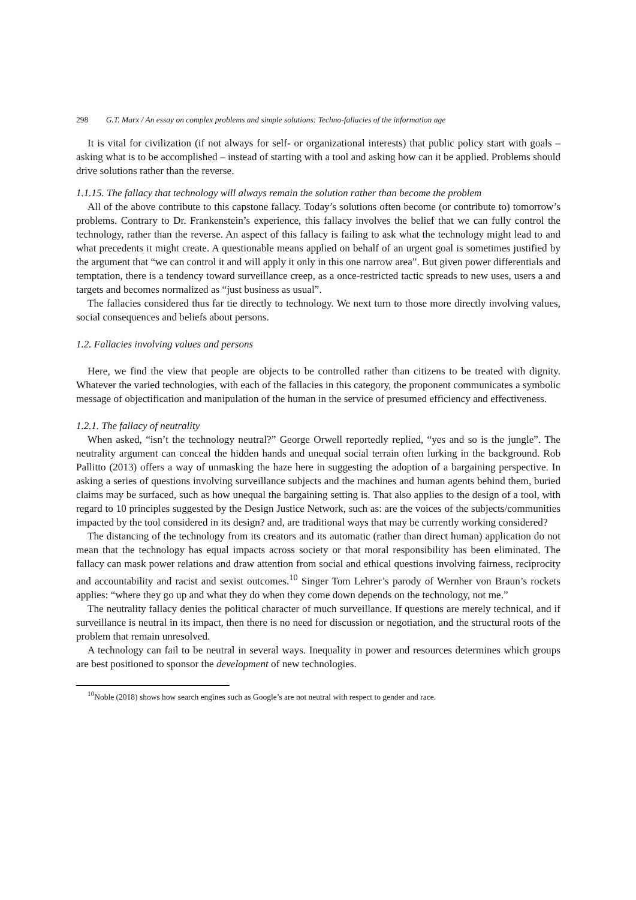298 G.T. Marx / An essay on complex problems and simple solutions: Techno-fallacies of the information age
It is vital for civilization (if not always for self- or organizational interests) that public policy start with goals – asking what is to be accomplished – instead of starting with a tool and asking how can it be applied. Problems should drive solutions rather than the reverse.
1.1.15. The fallacy that technology will always remain the solution rather than become the problem
All of the above contribute to this capstone fallacy. Today’s solutions often become (or contribute to) tomorrow’s problems. Contrary to Dr. Frankenstein’s experience, this fallacy involves the belief that we can fully control the technology, rather than the reverse. An aspect of this fallacy is failing to ask what the technology might lead to and what precedents it might create. A questionable means applied on behalf of an urgent goal is sometimes justified by the argument that “we can control it and will apply it only in this one narrow area”. But given power differentials and temptation, there is a tendency toward surveillance creep, as a once-restricted tactic spreads to new uses, users a and targets and becomes normalized as “just business as usual”.
The fallacies considered thus far tie directly to technology. We next turn to those more directly involving values, social consequences and beliefs about persons.
1.2. Fallacies involving values and persons
Here, we find the view that people are objects to be controlled rather than citizens to be treated with dignity. Whatever the varied technologies, with each of the fallacies in this category, the proponent communicates a symbolic message of objectification and manipulation of the human in the service of presumed efficiency and effectiveness.
1.2.1. The fallacy of neutrality
When asked, “isn’t the technology neutral?” George Orwell reportedly replied, “yes and so is the jungle”. The neutrality argument can conceal the hidden hands and unequal social terrain often lurking in the background. Rob Pallitto (2013) offers a way of unmasking the haze here in suggesting the adoption of a bargaining perspective. In asking a series of questions involving surveillance subjects and the machines and human agents behind them, buried claims may be surfaced, such as how unequal the bargaining setting is. That also applies to the design of a tool, with regard to 10 principles suggested by the Design Justice Network, such as: are the voices of the subjects/communities impacted by the tool considered in its design? and, are traditional ways that may be currently working considered?
The distancing of the technology from its creators and its automatic (rather than direct human) application do not mean that the technology has equal impacts across society or that moral responsibility has been eliminated. The fallacy can mask power relations and draw attention from social and ethical questions involving fairness, reciprocity and accountability and racist and sexist outcomes.<sup>10</sup> Singer Tom Lehrer’s parody of Wernher von Braun’s rockets applies: “where they go up and what they do when they come down depends on the technology, not me.”
The neutrality fallacy denies the political character of much surveillance. If questions are merely technical, and if surveillance is neutral in its impact, then there is no need for discussion or negotiation, and the structural roots of the problem that remain unresolved.
A technology can fail to be neutral in several ways. Inequality in power and resources determines which groups are best positioned to sponsor the development of new technologies.
<sup>10</sup> Noble (2018) shows how search engines such as Google’s are not neutral with respect to gender and race.